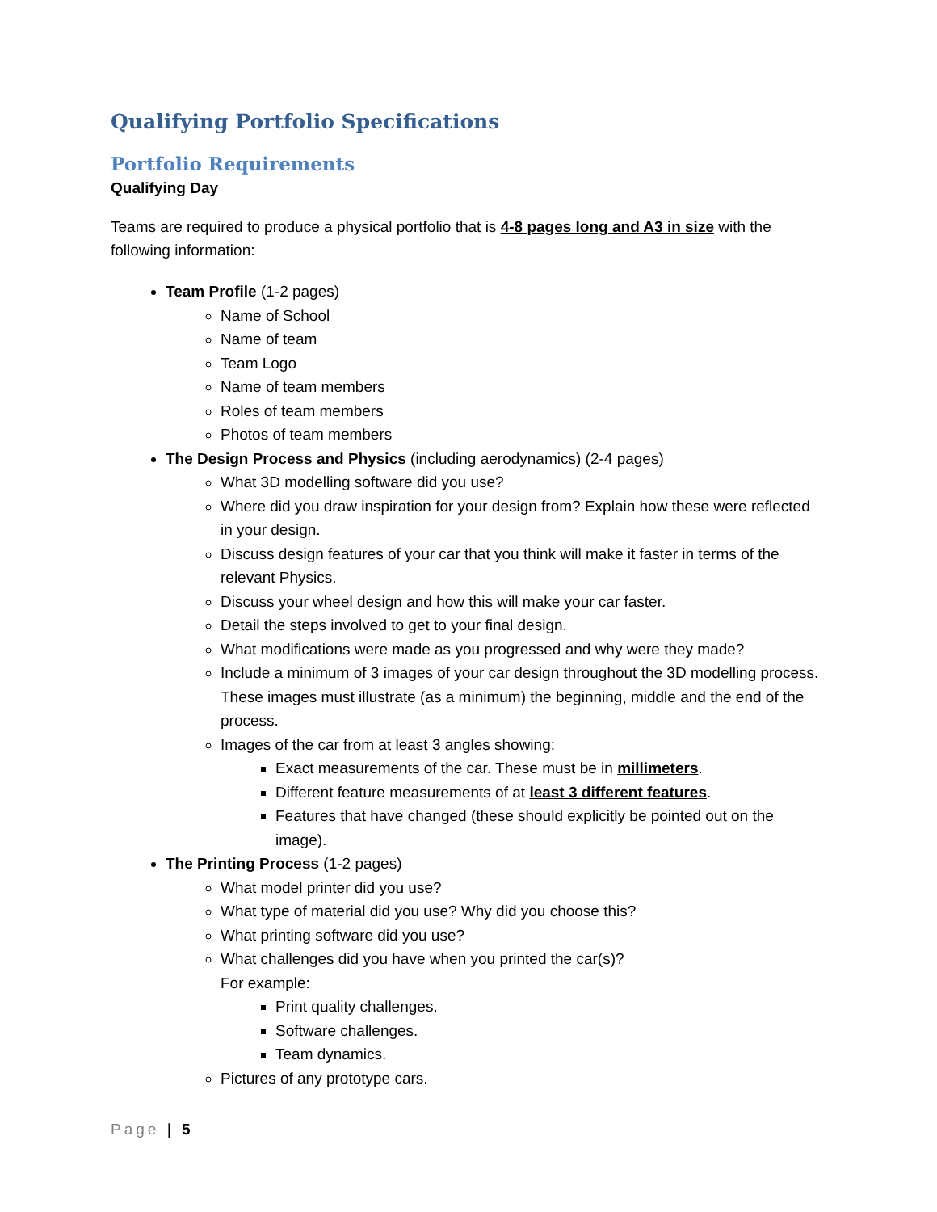Qualifying Portfolio Specifications
Portfolio Requirements
Qualifying Day
Teams are required to produce a physical portfolio that is 4-8 pages long and A3 in size with the following information:
Team Profile (1-2 pages)
Name of School
Name of team
Team Logo
Name of team members
Roles of team members
Photos of team members
The Design Process and Physics (including aerodynamics) (2-4 pages)
What 3D modelling software did you use?
Where did you draw inspiration for your design from? Explain how these were reflected in your design.
Discuss design features of your car that you think will make it faster in terms of the relevant Physics.
Discuss your wheel design and how this will make your car faster.
Detail the steps involved to get to your final design.
What modifications were made as you progressed and why were they made?
Include a minimum of 3 images of your car design throughout the 3D modelling process. These images must illustrate (as a minimum) the beginning, middle and the end of the process.
Images of the car from at least 3 angles showing:
Exact measurements of the car. These must be in millimeters.
Different feature measurements of at least 3 different features.
Features that have changed (these should explicitly be pointed out on the image).
The Printing Process (1-2 pages)
What model printer did you use?
What type of material did you use? Why did you choose this?
What printing software did you use?
What challenges did you have when you printed the car(s)?
For example:
Print quality challenges.
Software challenges.
Team dynamics.
Pictures of any prototype cars.
Page | 5